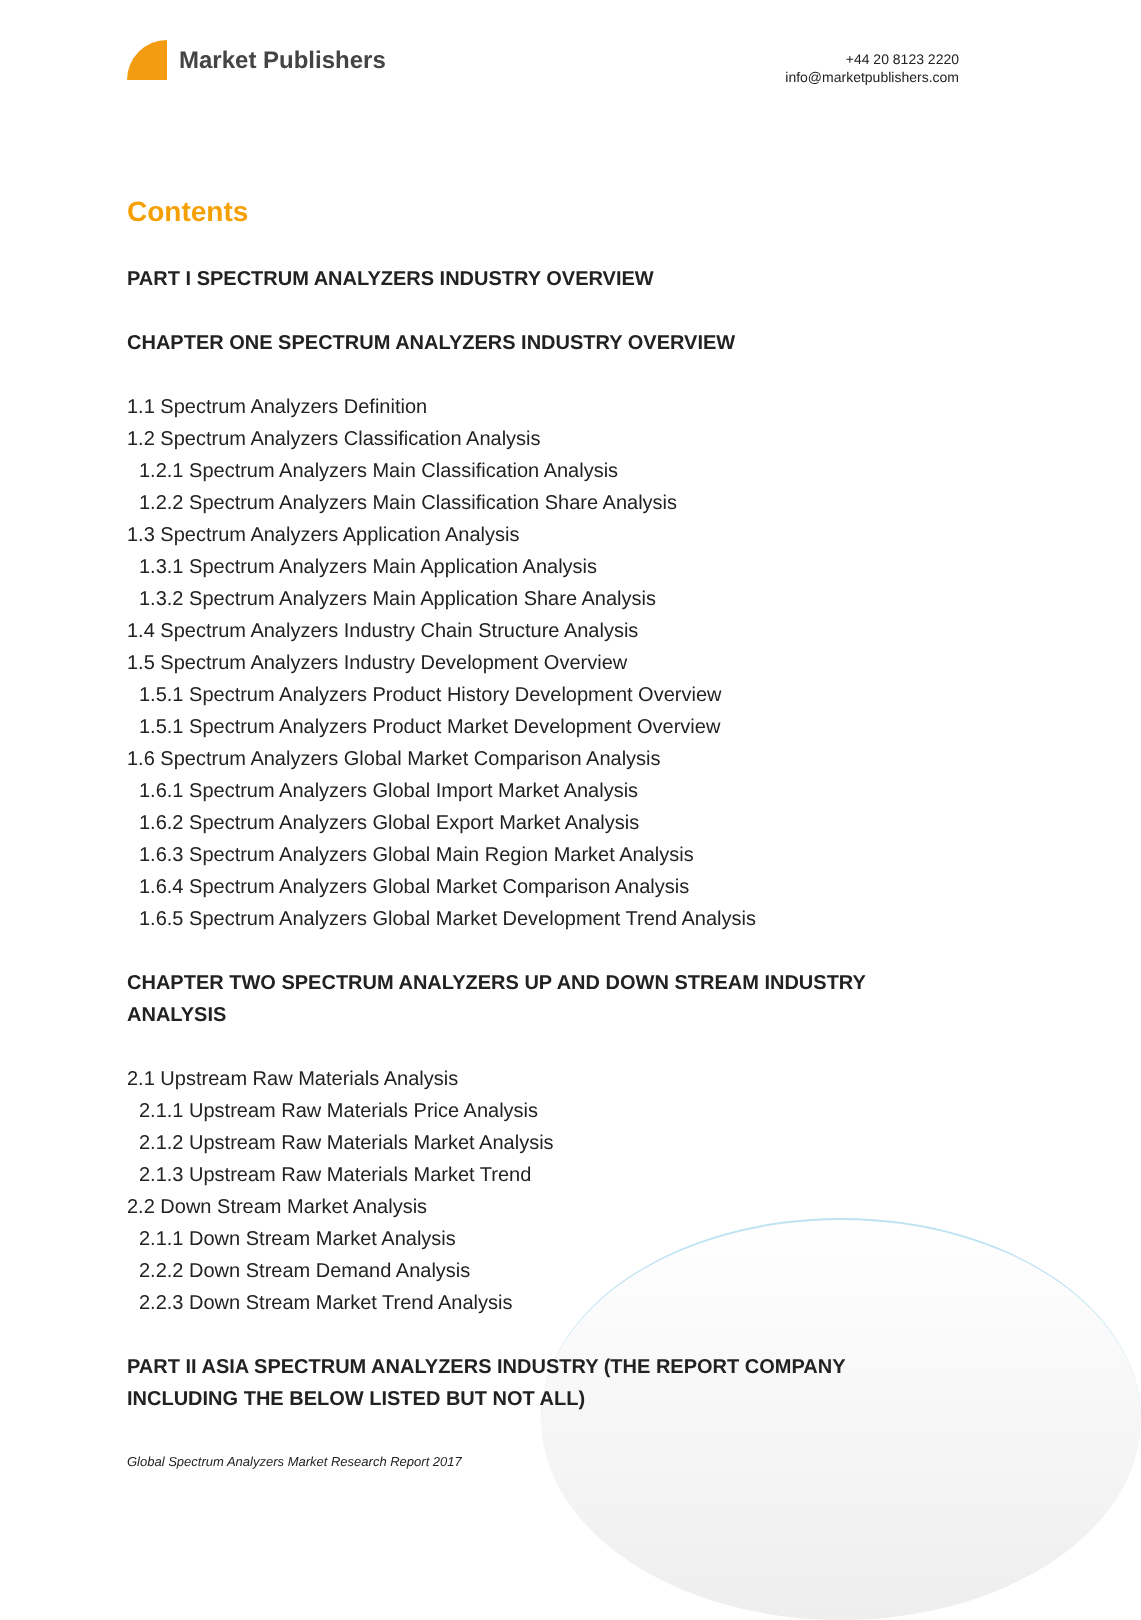Market Publishers
+44 20 8123 2220
info@marketpublishers.com
Contents
PART I SPECTRUM ANALYZERS INDUSTRY OVERVIEW
CHAPTER ONE SPECTRUM ANALYZERS INDUSTRY OVERVIEW
1.1 Spectrum Analyzers Definition
1.2 Spectrum Analyzers Classification Analysis
1.2.1 Spectrum Analyzers Main Classification Analysis
1.2.2 Spectrum Analyzers Main Classification Share Analysis
1.3 Spectrum Analyzers Application Analysis
1.3.1 Spectrum Analyzers Main Application Analysis
1.3.2 Spectrum Analyzers Main Application Share Analysis
1.4 Spectrum Analyzers Industry Chain Structure Analysis
1.5 Spectrum Analyzers Industry Development Overview
1.5.1 Spectrum Analyzers Product History Development Overview
1.5.1 Spectrum Analyzers Product Market Development Overview
1.6 Spectrum Analyzers Global Market Comparison Analysis
1.6.1 Spectrum Analyzers Global Import Market Analysis
1.6.2 Spectrum Analyzers Global Export Market Analysis
1.6.3 Spectrum Analyzers Global Main Region Market Analysis
1.6.4 Spectrum Analyzers Global Market Comparison Analysis
1.6.5 Spectrum Analyzers Global Market Development Trend Analysis
CHAPTER TWO SPECTRUM ANALYZERS UP AND DOWN STREAM INDUSTRY ANALYSIS
2.1 Upstream Raw Materials Analysis
2.1.1 Upstream Raw Materials Price Analysis
2.1.2 Upstream Raw Materials Market Analysis
2.1.3 Upstream Raw Materials Market Trend
2.2 Down Stream Market Analysis
2.1.1 Down Stream Market Analysis
2.2.2 Down Stream Demand Analysis
2.2.3 Down Stream Market Trend Analysis
PART II ASIA SPECTRUM ANALYZERS INDUSTRY (THE REPORT COMPANY INCLUDING THE BELOW LISTED BUT NOT ALL)
Global Spectrum Analyzers Market Research Report 2017